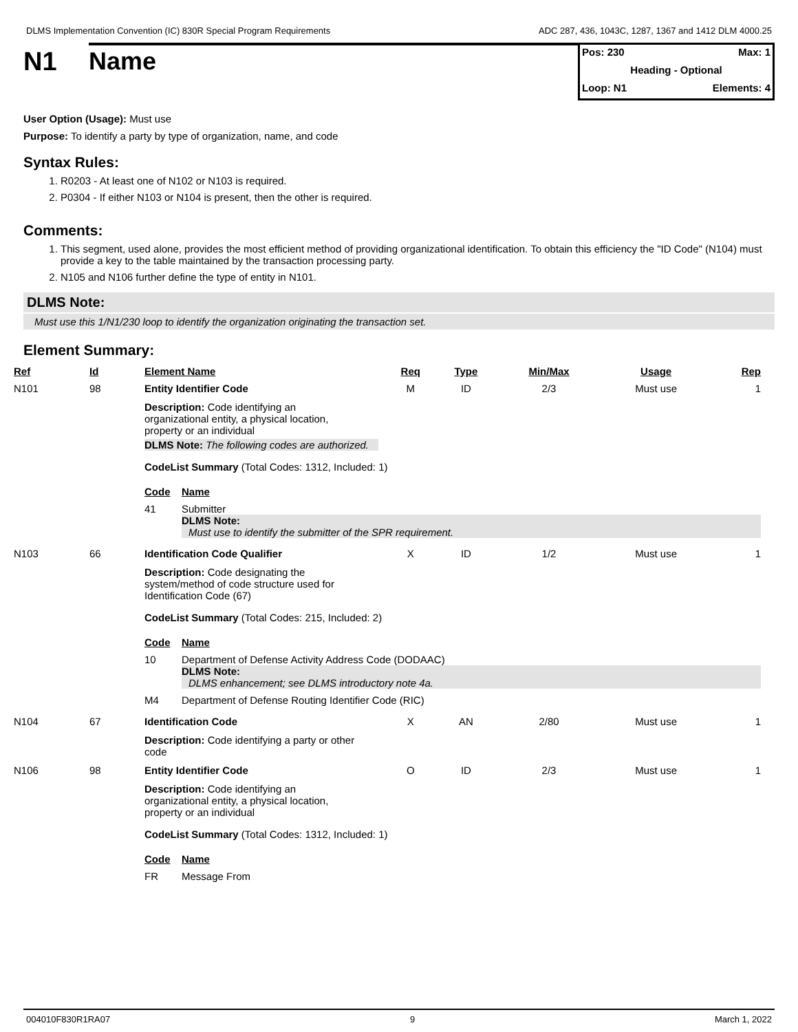DLMS Implementation Convention (IC) 830R Special Program Requirements ADC 287, 436, 1043C, 1287, 1367 and 1412 DLM 4000.25
N1
Name
Pos: 230 Max: 1
Heading - Optional
Loop: N1 Elements: 4
User Option (Usage): Must use
Purpose: To identify a party by type of organization, name, and code
Syntax Rules:
1. R0203 - At least one of N102 or N103 is required.
2. P0304 - If either N103 or N104 is present, then the other is required.
Comments:
1. This segment, used alone, provides the most efficient method of providing organizational identification. To obtain this efficiency the "ID Code" (N104) must provide a key to the table maintained by the transaction processing party.
2. N105 and N106 further define the type of entity in N101.
DLMS Note:
Must use this 1/N1/230 loop to identify the organization originating the transaction set.
Element Summary:
| Ref | Id | Element Name | Req | Type | Min/Max | Usage | Rep |
| --- | --- | --- | --- | --- | --- | --- | --- |
| N101 | 98 | Entity Identifier Code | M | ID | 2/3 | Must use | 1 |
| | | Description: Code identifying an organizational entity, a physical location, property or an individual DLMS Note: The following codes are authorized. CodeList Summary (Total Codes: 1312, Included: 1) / Code / Name / / --- / --- / / 41 / Submitter DLMS Note: Must use to identify the submitter of the SPR requirement. / | | | | | |
| N103 | 66 | Identification Code Qualifier | X | ID | 1/2 | Must use | 1 |
| | | Description: Code designating the system/method of code structure used for Identification Code (67) CodeList Summary (Total Codes: 215, Included: 2) / Code / Name / / --- / --- / / 10 / Department of Defense Activity Address Code (DODAAC) DLMS Note: DLMS enhancement; see DLMS introductory note 4a. / / M4 / Department of Defense Routing Identifier Code (RIC) / | | | | | |
| N104 | 67 | Identification Code | X | AN | 2/80 | Must use | 1 |
| | | Description: Code identifying a party or other code | | | | | |
| N106 | 98 | Entity Identifier Code | O | ID | 2/3 | Must use | 1 |
| | | Description: Code identifying an organizational entity, a physical location, property or an individual CodeList Summary (Total Codes: 1312, Included: 1) / Code / Name / / --- / --- / / FR / Message From / | | | | | |
004010F830R1RA07 9 March 1, 2022